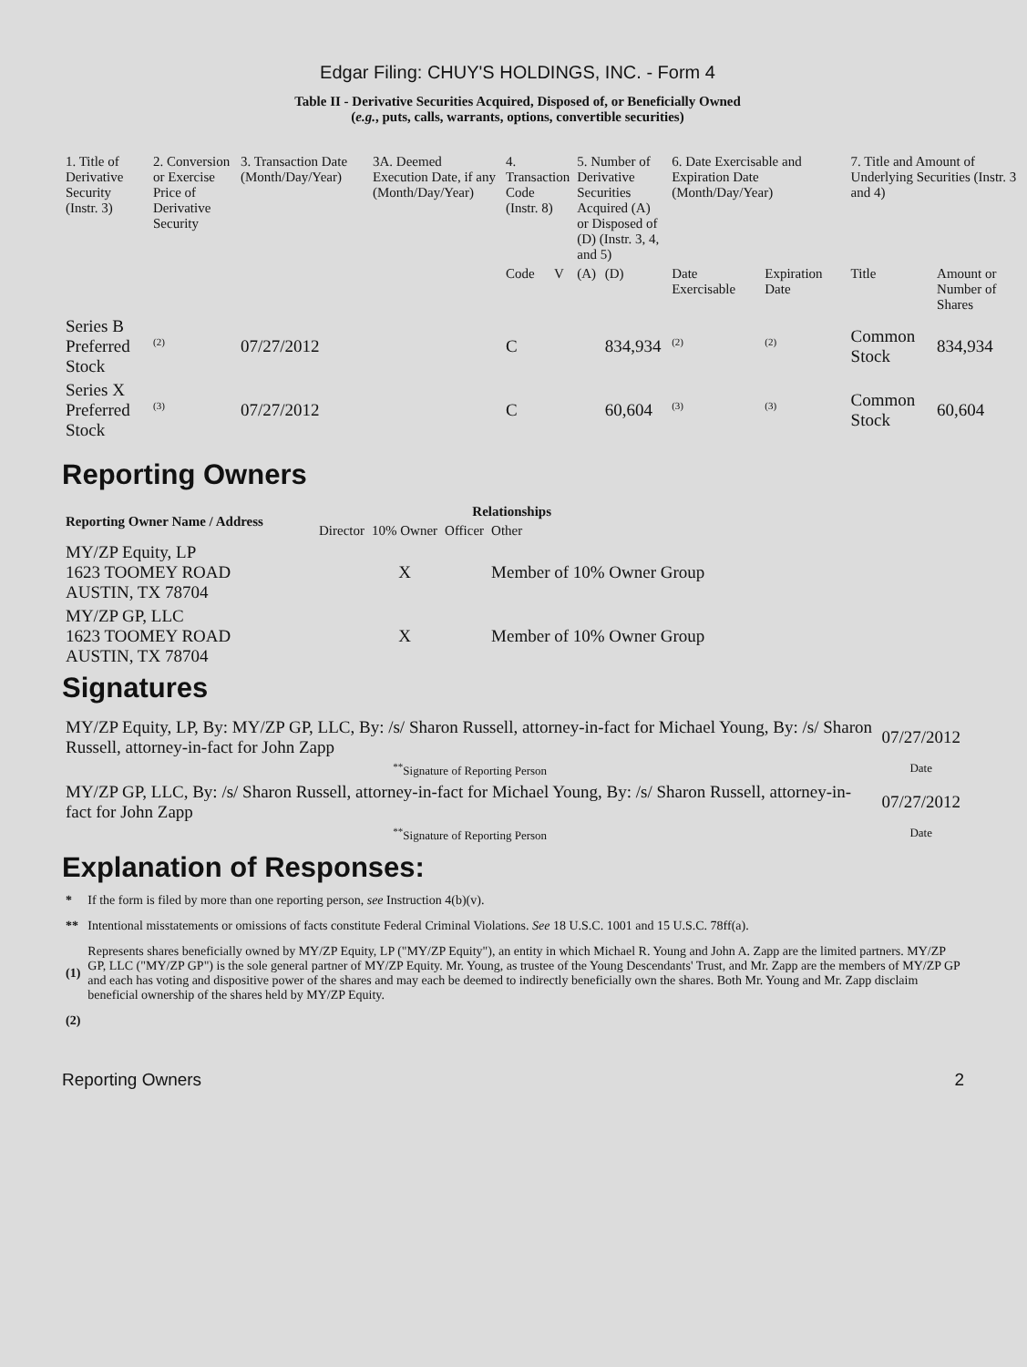Edgar Filing: CHUY'S HOLDINGS, INC. - Form 4
Table II - Derivative Securities Acquired, Disposed of, or Beneficially Owned
(e.g., puts, calls, warrants, options, convertible securities)
| 1. Title of Derivative Security (Instr. 3) | 2. Conversion or Exercise Price of Derivative Security | 3. Transaction Date (Month/Day/Year) | 3A. Deemed Execution Date, if any (Month/Day/Year) | 4. Transaction Code (Instr. 8) | | 5. Number of Derivative Securities Acquired (A) or Disposed of (D) (Instr. 3, 4, and 5) | | 6. Date Exercisable and Expiration Date (Month/Day/Year) | | 7. Title and Amount of Underlying Securities (Instr. 3 and 4) | |
| | | | | Code | V | (A) | (D) | Date Exercisable | Expiration Date | Title | Amount or Number of Shares |
| Series B Preferred Stock | <sup>(2)</sup> | 07/27/2012 | | C | | | 834,934 | <sup>(2)</sup> | <sup>(2)</sup> | Common Stock | 834,934 |
| Series X Preferred Stock | <sup>(3)</sup> | 07/27/2012 | | C | | | 60,604 | <sup>(3)</sup> | <sup>(3)</sup> | Common Stock | 60,604 |
Reporting Owners
| Reporting Owner Name / Address | Relationships | | | |
| --- | --- | --- | --- | --- |
| | Director | 10% Owner | Officer | Other |
| MY/ZP Equity, LP 1623 TOOMEY ROAD AUSTIN, TX 78704 | | X | | Member of 10% Owner Group |
| MY/ZP GP, LLC 1623 TOOMEY ROAD AUSTIN, TX 78704 | | X | | Member of 10% Owner Group |
Signatures
| MY/ZP Equity, LP, By: MY/ZP GP, LLC, By: /s/ Sharon Russell, attorney-in-fact for Michael Young, By: /s/ Sharon Russell, attorney-in-fact for John Zapp | 07/27/2012 |
| <sup>**</sup> Signature of Reporting Person | Date |
| MY/ZP GP, LLC, By: /s/ Sharon Russell, attorney-in-fact for Michael Young, By: /s/ Sharon Russell, attorney-in-fact for John Zapp | 07/27/2012 |
| <sup>**</sup> Signature of Reporting Person | Date |
Explanation of Responses:
| * | If the form is filed by more than one reporting person, see Instruction 4(b)(v). |
| ** | Intentional misstatements or omissions of facts constitute Federal Criminal Violations. See 18 U.S.C. 1001 and 15 U.S.C. 78ff(a). |
| (1) | Represents shares beneficially owned by MY/ZP Equity, LP ("MY/ZP Equity"), an entity in which Michael R. Young and John A. Zapp are the limited partners. MY/ZP GP, LLC ("MY/ZP GP") is the sole general partner of MY/ZP Equity. Mr. Young, as trustee of the Young Descendants' Trust, and Mr. Zapp are the members of MY/ZP GP and each has voting and dispositive power of the shares and may each be deemed to indirectly beneficially own the shares. Both Mr. Young and Mr. Zapp disclaim beneficial ownership of the shares held by MY/ZP Equity. |
| (2) | |
Reporting Owners 2